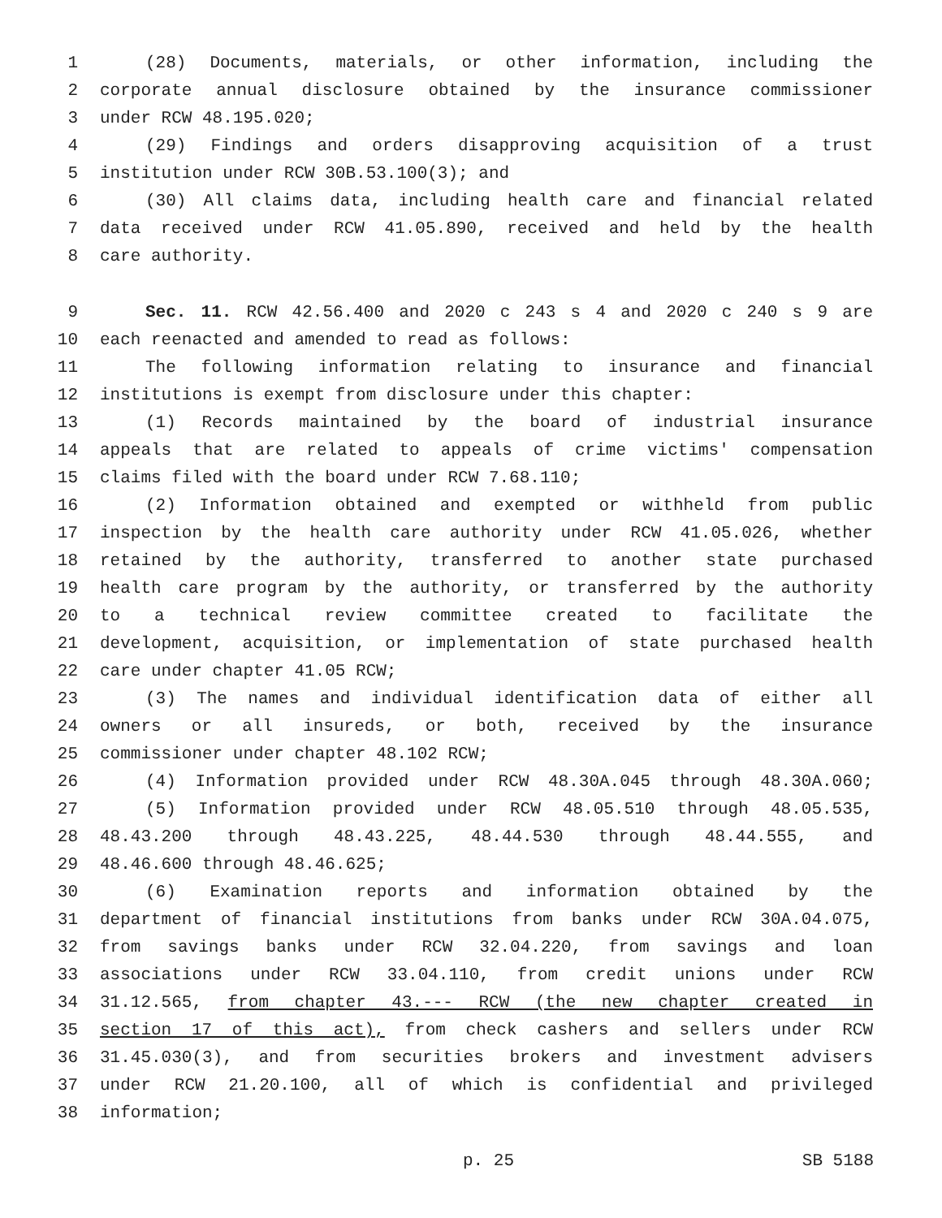1 (28) Documents, materials, or other information, including the
2 corporate annual disclosure obtained by the insurance commissioner
3 under RCW 48.195.020;
4 (29) Findings and orders disapproving acquisition of a trust
5 institution under RCW 30B.53.100(3); and
6 (30) All claims data, including health care and financial related
7 data received under RCW 41.05.890, received and held by the health
8 care authority.
9 Sec. 11. RCW 42.56.400 and 2020 c 243 s 4 and 2020 c 240 s 9 are
10 each reenacted and amended to read as follows:
11 The following information relating to insurance and financial
12 institutions is exempt from disclosure under this chapter:
13 (1) Records maintained by the board of industrial insurance
14 appeals that are related to appeals of crime victims' compensation
15 claims filed with the board under RCW 7.68.110;
16 (2) Information obtained and exempted or withheld from public
17 inspection by the health care authority under RCW 41.05.026, whether
18 retained by the authority, transferred to another state purchased
19 health care program by the authority, or transferred by the authority
20 to a technical review committee created to facilitate the
21 development, acquisition, or implementation of state purchased health
22 care under chapter 41.05 RCW;
23 (3) The names and individual identification data of either all
24 owners or all insureds, or both, received by the insurance
25 commissioner under chapter 48.102 RCW;
26 (4) Information provided under RCW 48.30A.045 through 48.30A.060;
27 (5) Information provided under RCW 48.05.510 through 48.05.535,
28 48.43.200 through 48.43.225, 48.44.530 through 48.44.555, and
29 48.46.600 through 48.46.625;
30 (6) Examination reports and information obtained by the
31 department of financial institutions from banks under RCW 30A.04.075,
32 from savings banks under RCW 32.04.220, from savings and loan
33 associations under RCW 33.04.110, from credit unions under RCW
34 31.12.565, from chapter 43.--- RCW (the new chapter created in
35 section 17 of this act), from check cashers and sellers under RCW
36 31.45.030(3), and from securities brokers and investment advisers
37 under RCW 21.20.100, all of which is confidential and privileged
38 information;
p. 25 SB 5188